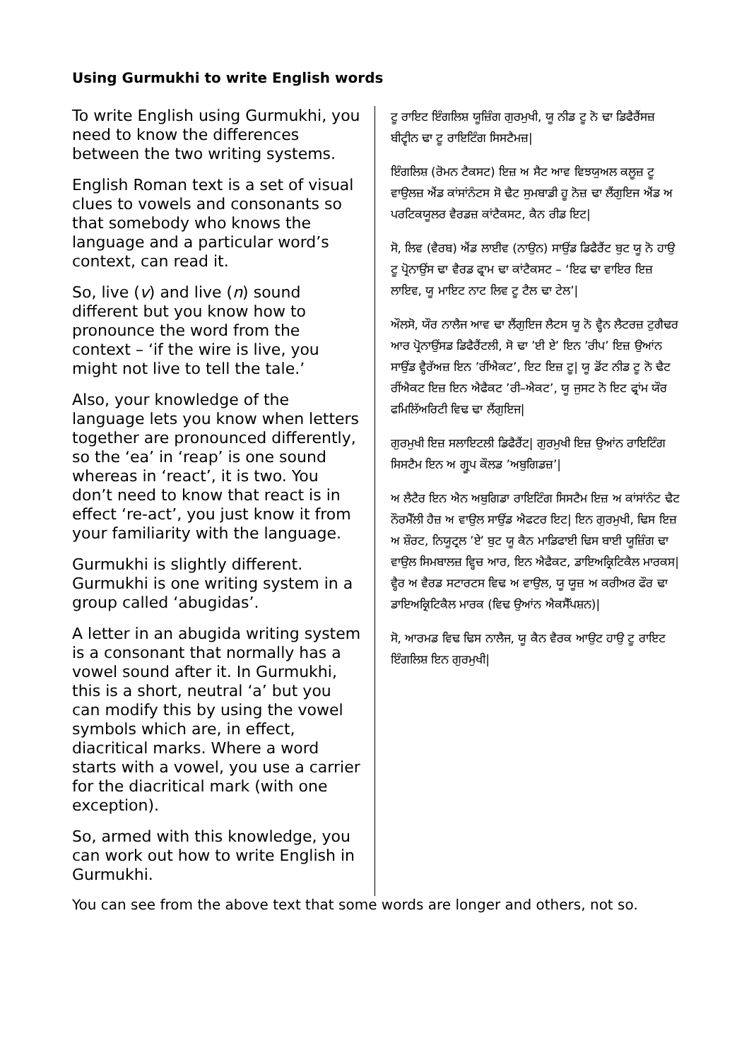Using Gurmukhi to write English words
To write English using Gurmukhi, you need to know the differences between the two writing systems.
English Roman text is a set of visual clues to vowels and consonants so that somebody who knows the language and a particular word’s context, can read it.
So, live (v) and live (n) sound different but you know how to pronounce the word from the context – ‘if the wire is live, you might not live to tell the tale.’
Also, your knowledge of the language lets you know when letters together are pronounced differently, so the ‘ea’ in ‘reap’ is one sound whereas in ‘react’, it is two. You don’t need to know that react is in effect ‘re-act’, you just know it from your familiarity with the language.
Gurmukhi is slightly different. Gurmukhi is one writing system in a group called ‘abugidas’.
A letter in an abugida writing system is a consonant that normally has a vowel sound after it. In Gurmukhi, this is a short, neutral ‘a’ but you can modify this by using the vowel symbols which are, in effect, diacritical marks. Where a word starts with a vowel, you use a carrier for the diacritical mark (with one exception).
So, armed with this knowledge, you can work out how to write English in Gurmukhi.
ਟੂ ਰਾਇਟ ਇੰਗਲਿਸ਼ ਯੂਜ਼ਿੰਗ ਗੁਰਮੁਖੀ, ਯੂ ਨੀਡ ਟੂ ਨੋ ਢਾ ਡਿਫੈਰੈਂਸਜ਼ ਬੀਟ੍ਵੀਨ ਢਾ ਟੂ ਰਾਇਟਿੰਗ ਸਿਸਟੈਮਜ਼|
ਇੰਗਲਿਸ਼ (ਰੋਮਨ ਟੈਕਸਟ) ਇਜ਼ ਅ ਸੈਟ ਆਵ ਵਿਝਯੁਅਲ ਕਲੂਜ਼ ਟੂ ਵਾਉਲਜ਼ ਐਂਡ ਕਾਂਸਾਂਨੰਟਸ ਸੋ ਢੈਟ ਸੁਮਬਾਡੀ ਹੂ ਨੋਜ਼ ਢਾ ਲੈਂਗੁਇਜ ਐਂਡ ਅ ਪਰਟਿਕਯੂਲਰ ਵੈਰਡਜ਼ ਕਾਂਟੈਕਸਟ, ਕੈਨ ਰੀਡ ਇਟ|
ਸੋ, ਲਿਵ (ਵੈਰਬ) ਐਂਡ ਲਾਈਵ (ਨਾਉਨ) ਸਾਉਂਡ ਡਿਫੈਰੈਂਟ ਬੁਟ ਯੂ ਨੋ ਹਾਉ ਟੂ ਪ੍ਰੋਨਾਉਂਸ ਢਾ ਵੈਰਡ ਫ੍ਰਾਮ ਢਾ ਕਾਂਟੈਕਸਟ – ‘ਇਫ ਢਾ ਵਾਇਰ ਇਜ਼ ਲਾਇਵ, ਯੂ ਮਾਇਟ ਨਾਟ ਲਿਵ ਟੂ ਟੈਲ ਢਾ ਟੇਲ’|
ਔਲਸੋ, ਯੌਰ ਨਾਲੈਜ ਆਵ ਢਾ ਲੈਂਗੁਇਜ ਲੈਟਸ ਯੂ ਨੋ ਵ੍ਹੈਨ ਲੈਟਰਜ਼ ਟੁਗੈਢਰ ਆਰ ਪ੍ਰੋਨਾਉਂਸਡ ਡਿਫੈਰੈਂਟਲੀ, ਸੋ ਢਾ ’ਈ ਏ’ ਇਨ ’ਰੀਪ’ ਇਜ਼ ਉਆਂਨ ਸਾਉਂਡ ਵ੍ਹੈਰੱਅਜ਼ ਇਨ ’ਰੀਂਐਕਟ’, ਇਟ ਇਜ਼ ਟੂ| ਯੂ ਡੋਂਟ ਨੀਡ ਟੂ ਨੋ ਢੈਟ ਰੀਂਐਕਟ ਇਜ਼ ਇਨ ਐਫੈਕਟ ’ਰੀ–ਐਕਟ’, ਯੂ ਜੁਸਟ ਨੋ ਇਟ ਫ੍ਰਾਂਮ ਯੌਰ ਫਮਿਲਿੱਅਰਿਟੀ ਵਿਢ ਢਾ ਲੈਂਗੁਇਜ|
ਗੁਰਮੁਖੀ ਇਜ਼ ਸਲਾਇਟਲੀ ਡਿਫੈਰੈਂਟ| ਗੁਰਮੁਖੀ ਇਜ਼ ਉਆਂਨ ਰਾਇਟਿੰਗ ਸਿਸਟੈਮ ਇਨ ਅ ਗ੍ਰੂਪ ਕੌਲਡ ’ਅਬੁਗਿਡਜ਼’|
ਅ ਲੈਟੈਰ ਇਨ ਐਨ ਅਬੁਗਿਡਾ ਰਾਇਟਿੰਗ ਸਿਸਟੈਮ ਇਜ਼ ਅ ਕਾਂਸਾਂਨੰਟ ਢੈਟ ਨੌਰਮੈੱਲੀ ਹੈਜ਼ ਅ ਵਾਉਲ ਸਾਉਂਡ ਐਫਟਰ ਇਟ| ਇਨ ਗੁਰਮੁਖੀ, ਢਿਸ ਇਜ਼ ਅ ਸ਼ੌਰਟ, ਨਿਯੂਟ੍ਰਲ ’ਏ’ ਬੁਟ ਯੂ ਕੈਨ ਮਾਡਿਫਾਈ ਢਿਸ ਬਾਈ ਯੂਜ਼ਿੰਗ ਢਾ ਵਾਉਲ ਸਿਮਬਾਲਜ਼ ਵ੍ਹਿਚ ਆਰ, ਇਨ ਐਫੈਕਟ, ਡਾਇਅਕ੍ਰਿਟਿਕੈਲ ਮਾਰਕਸ| ਵ੍ਹੈਰ ਅ ਵੈਰਡ ਸਟਾਰਟਸ ਵਿਢ ਅ ਵਾਉਲ, ਯੂ ਯੂਜ਼ ਅ ਕਰੀਅਰ ਫੌਰ ਢਾ ਡਾਇਅਕ੍ਰਿਟਿਕੈਲ ਮਾਰਕ (ਵਿਢ ਉਆਂਨ ਐਕਸੈੱਪਸ਼ਨ)|
ਸੋ, ਆਰਮਡ ਵਿਢ ਢਿਸ ਨਾਲੈਜ, ਯੂ ਕੈਨ ਵੈਰਕ ਆਉਟ ਹਾਉ ਟੂ ਰਾਇਟ ਇੰਗਲਿਸ਼ ਇਨ ਗੁਰਮੁਖੀ|
You can see from the above text that some words are longer and others, not so.